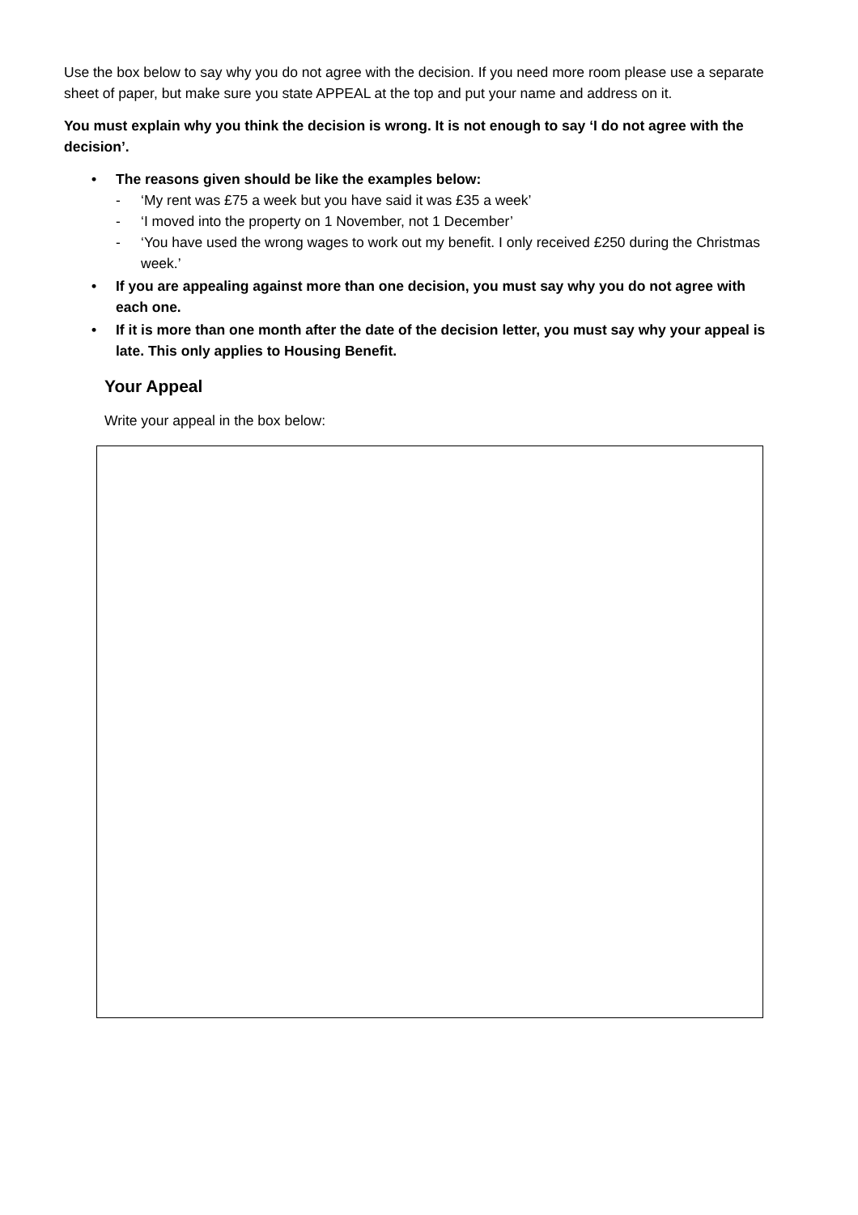Use the box below to say why you do not agree with the decision. If you need more room please use a separate sheet of paper, but make sure you state APPEAL at the top and put your name and address on it.
You must explain why you think the decision is wrong. It is not enough to say ‘I do not agree with the decision’.
• The reasons given should be like the examples below:
- ‘My rent was £75 a week but you have said it was £35 a week’
- ‘I moved into the property on 1 November, not 1 December’
- ‘You have used the wrong wages to work out my benefit. I only received £250 during the Christmas week.’
• If you are appealing against more than one decision, you must say why you do not agree with each one.
• If it is more than one month after the date of the decision letter, you must say why your appeal is late. This only applies to Housing Benefit.
Your Appeal
Write your appeal in the box below: